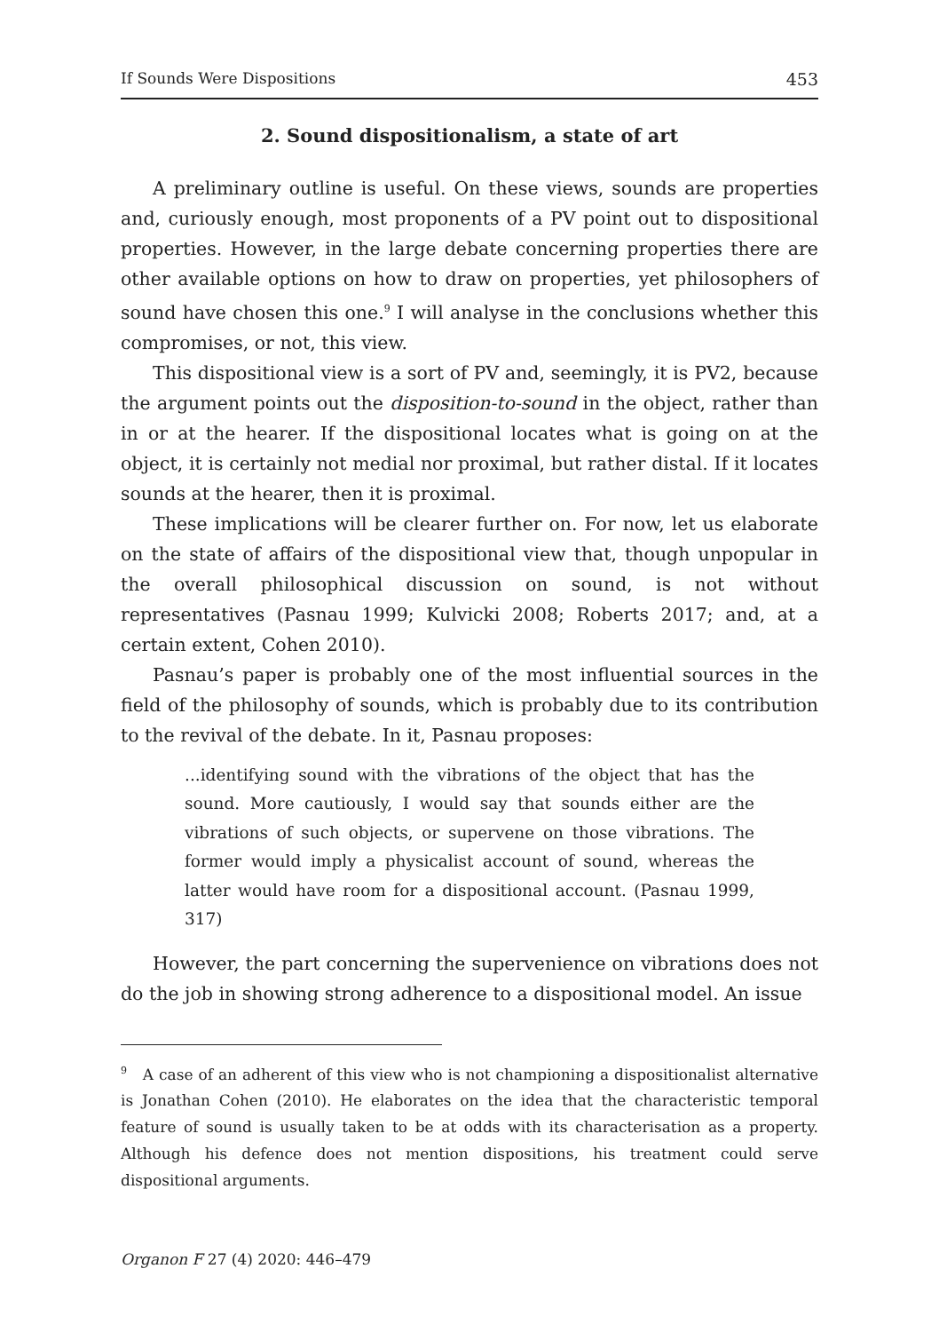If Sounds Were Dispositions 453
2. Sound dispositionalism, a state of art
A preliminary outline is useful. On these views, sounds are properties and, curiously enough, most proponents of a PV point out to dispositional properties. However, in the large debate concerning properties there are other available options on how to draw on properties, yet philosophers of sound have chosen this one.<sup>9</sup> I will analyse in the conclusions whether this compromises, or not, this view.
This dispositional view is a sort of PV and, seemingly, it is PV2, because the argument points out the disposition-to-sound in the object, rather than in or at the hearer. If the dispositional locates what is going on at the object, it is certainly not medial nor proximal, but rather distal. If it locates sounds at the hearer, then it is proximal.
These implications will be clearer further on. For now, let us elaborate on the state of affairs of the dispositional view that, though unpopular in the overall philosophical discussion on sound, is not without representatives (Pasnau 1999; Kulvicki 2008; Roberts 2017; and, at a certain extent, Cohen 2010).
Pasnau’s paper is probably one of the most influential sources in the field of the philosophy of sounds, which is probably due to its contribution to the revival of the debate. In it, Pasnau proposes:
...identifying sound with the vibrations of the object that has the sound. More cautiously, I would say that sounds either are the vibrations of such objects, or supervene on those vibrations. The former would imply a physicalist account of sound, whereas the latter would have room for a dispositional account. (Pasnau 1999, 317)
However, the part concerning the supervenience on vibrations does not do the job in showing strong adherence to a dispositional model. An issue
<sup>9</sup> A case of an adherent of this view who is not championing a dispositionalist alternative is Jonathan Cohen (2010). He elaborates on the idea that the characteristic temporal feature of sound is usually taken to be at odds with its characterisation as a property. Although his defence does not mention dispositions, his treatment could serve dispositional arguments.
Organon F 27 (4) 2020: 446–479